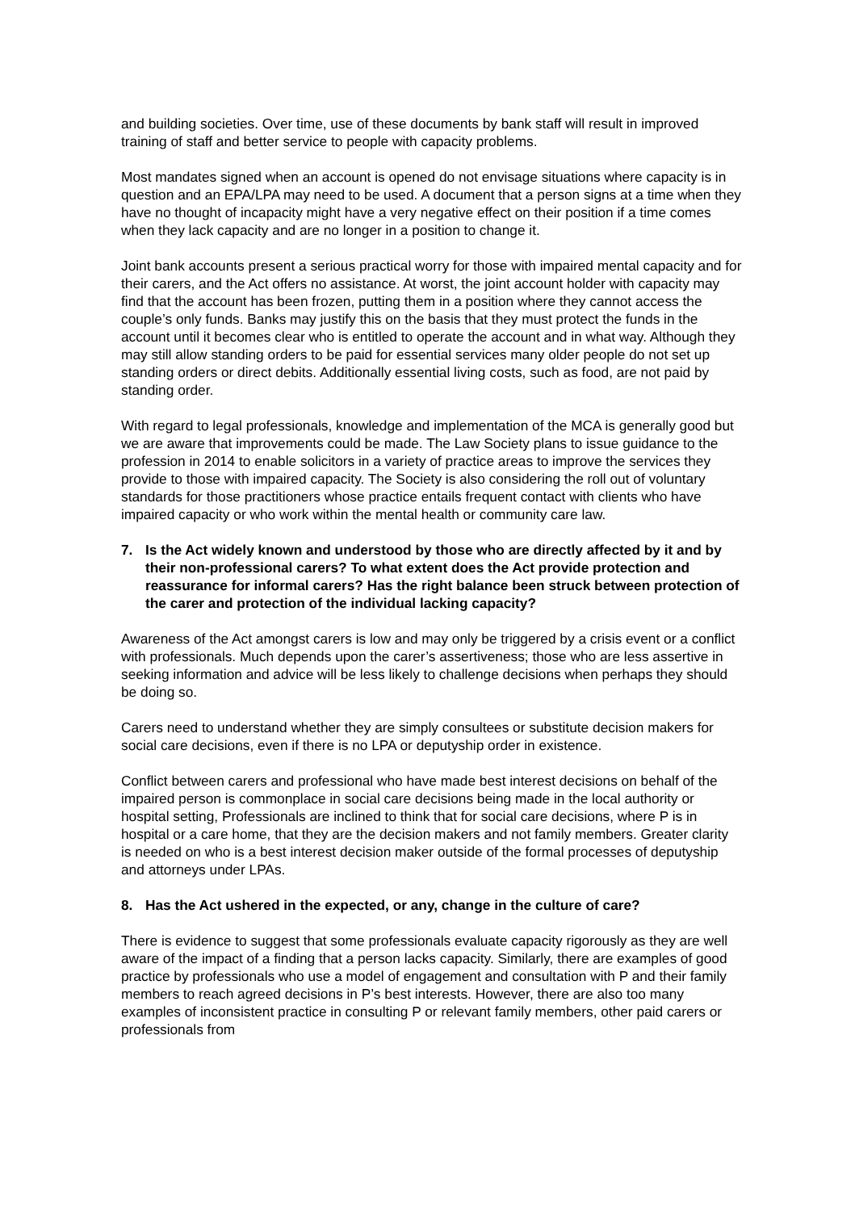and building societies. Over time, use of these documents by bank staff will result in improved training of staff and better service to people with capacity problems.
Most mandates signed when an account is opened do not envisage situations where capacity is in question and an EPA/LPA may need to be used. A document that a person signs at a time when they have no thought of incapacity might have a very negative effect on their position if a time comes when they lack capacity and are no longer in a position to change it.
Joint bank accounts present a serious practical worry for those with impaired mental capacity and for their carers, and the Act offers no assistance. At worst, the joint account holder with capacity may find that the account has been frozen, putting them in a position where they cannot access the couple’s only funds. Banks may justify this on the basis that they must protect the funds in the account until it becomes clear who is entitled to operate the account and in what way. Although they may still allow standing orders to be paid for essential services many older people do not set up standing orders or direct debits. Additionally essential living costs, such as food, are not paid by standing order.
With regard to legal professionals, knowledge and implementation of the MCA is generally good but we are aware that improvements could be made. The Law Society plans to issue guidance to the profession in 2014 to enable solicitors in a variety of practice areas to improve the services they provide to those with impaired capacity. The Society is also considering the roll out of voluntary standards for those practitioners whose practice entails frequent contact with clients who have impaired capacity or who work within the mental health or community care law.
7. Is the Act widely known and understood by those who are directly affected by it and by their non-professional carers? To what extent does the Act provide protection and reassurance for informal carers? Has the right balance been struck between protection of the carer and protection of the individual lacking capacity?
Awareness of the Act amongst carers is low and may only be triggered by a crisis event or a conflict with professionals. Much depends upon the carer’s assertiveness; those who are less assertive in seeking information and advice will be less likely to challenge decisions when perhaps they should be doing so.
Carers need to understand whether they are simply consultees or substitute decision makers for social care decisions, even if there is no LPA or deputyship order in existence.
Conflict between carers and professional who have made best interest decisions on behalf of the impaired person is commonplace in social care decisions being made in the local authority or hospital setting, Professionals are inclined to think that for social care decisions, where P is in hospital or a care home, that they are the decision makers and not family members. Greater clarity is needed on who is a best interest decision maker outside of the formal processes of deputyship and attorneys under LPAs.
8. Has the Act ushered in the expected, or any, change in the culture of care?
There is evidence to suggest that some professionals evaluate capacity rigorously as they are well aware of the impact of a finding that a person lacks capacity. Similarly, there are examples of good practice by professionals who use a model of engagement and consultation with P and their family members to reach agreed decisions in P’s best interests. However, there are also too many examples of inconsistent practice in consulting P or relevant family members, other paid carers or professionals from